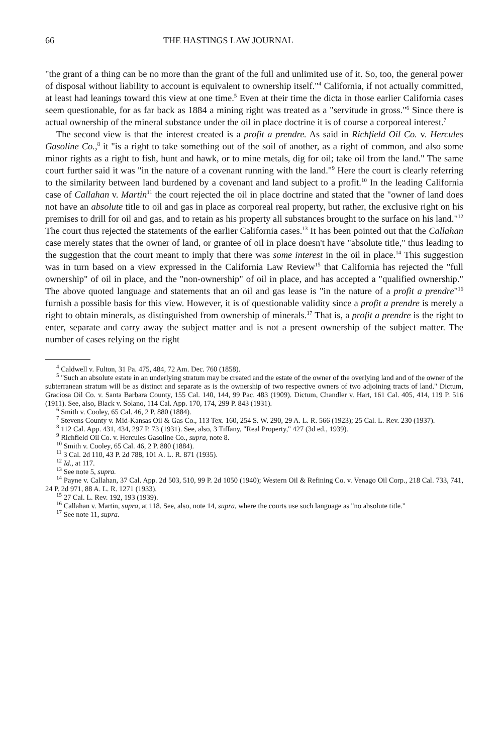66 THE HASTINGS LAW JOURNAL
"the grant of a thing can be no more than the grant of the full and unlimited use of it. So, too, the general power of disposal without liability to account is equivalent to ownership itself."<sup>4</sup> California, if not actually committed, at least had leanings toward this view at one time.<sup>5</sup> Even at their time the dicta in those earlier California cases seem questionable, for as far back as 1884 a mining right was treated as a "servitude in gross."<sup>6</sup> Since there is actual ownership of the mineral substance under the oil in place doctrine it is of course a corporeal interest.<sup>7</sup>
The second view is that the interest created is a profit a prendre. As said in Richfield Oil Co. v. Hercules Gasoline Co.,<sup>8</sup> it "is a right to take something out of the soil of another, as a right of common, and also some minor rights as a right to fish, hunt and hawk, or to mine metals, dig for oil; take oil from the land." The same court further said it was "in the nature of a covenant running with the land."<sup>9</sup> Here the court is clearly referring to the similarity between land burdened by a covenant and land subject to a profit.<sup>10</sup> In the leading California case of Callahan v. Martin<sup>11</sup> the court rejected the oil in place doctrine and stated that the "owner of land does not have an absolute title to oil and gas in place as corporeal real property, but rather, the exclusive right on his premises to drill for oil and gas, and to retain as his property all substances brought to the surface on his land."<sup>12</sup> The court thus rejected the statements of the earlier California cases.<sup>13</sup> It has been pointed out that the Callahan case merely states that the owner of land, or grantee of oil in place doesn't have "absolute title," thus leading to the suggestion that the court meant to imply that there was some interest in the oil in place.<sup>14</sup> This suggestion was in turn based on a view expressed in the California Law Review<sup>15</sup> that California has rejected the "full ownership" of oil in place, and the "non-ownership" of oil in place, and has accepted a "qualified ownership." The above quoted language and statements that an oil and gas lease is "in the nature of a profit a prendre"<sup>16</sup> furnish a possible basis for this view. However, it is of questionable validity since a profit a prendre is merely a right to obtain minerals, as distinguished from ownership of minerals.<sup>17</sup> That is, a profit a prendre is the right to enter, separate and carry away the subject matter and is not a present ownership of the subject matter. The number of cases relying on the right
<sup>4</sup> Caldwell v. Fulton, 31 Pa. 475, 484, 72 Am. Dec. 760 (1858).
<sup>5</sup> "Such an absolute estate in an underlying stratum may be created and the estate of the owner of the overlying land and of the owner of the subterranean stratum will be as distinct and separate as is the ownership of two respective owners of two adjoining tracts of land." Dictum, Graciosa Oil Co. v. Santa Barbara County, 155 Cal. 140, 144, 99 Pac. 483 (1909). Dictum, Chandler v. Hart, 161 Cal. 405, 414, 119 P. 516 (1911). See, also, Black v. Solano, 114 Cal. App. 170, 174, 299 P. 843 (1931).
<sup>6</sup> Smith v. Cooley, 65 Cal. 46, 2 P. 880 (1884).
<sup>7</sup> Stevens County v. Mid-Kansas Oil & Gas Co., 113 Tex. 160, 254 S. W. 290, 29 A. L. R. 566 (1923); 25 Cal. L. Rev. 230 (1937).
<sup>8</sup> 112 Cal. App. 431, 434, 297 P. 73 (1931). See, also, 3 Tiffany, "Real Property," 427 (3d ed., 1939).
<sup>9</sup> Richfield Oil Co. v. Hercules Gasoline Co., supra, note 8.
<sup>10</sup> Smith v. Cooley, 65 Cal. 46, 2 P. 880 (1884).
<sup>11</sup> 3 Cal. 2d 110, 43 P. 2d 788, 101 A. L. R. 871 (1935).
<sup>12</sup> Id., at 117.
<sup>13</sup> See note 5, supra.
<sup>14</sup> Payne v. Callahan, 37 Cal. App. 2d 503, 510, 99 P. 2d 1050 (1940); Western Oil & Refining Co. v. Venago Oil Corp., 218 Cal. 733, 741, 24 P. 2d 971, 88 A. L. R. 1271 (1933).
<sup>15</sup> 27 Cal. L. Rev. 192, 193 (1939).
<sup>16</sup> Callahan v. Martin, supra, at 118. See, also, note 14, supra, where the courts use such language as "no absolute title."
<sup>17</sup> See note 11, supra.